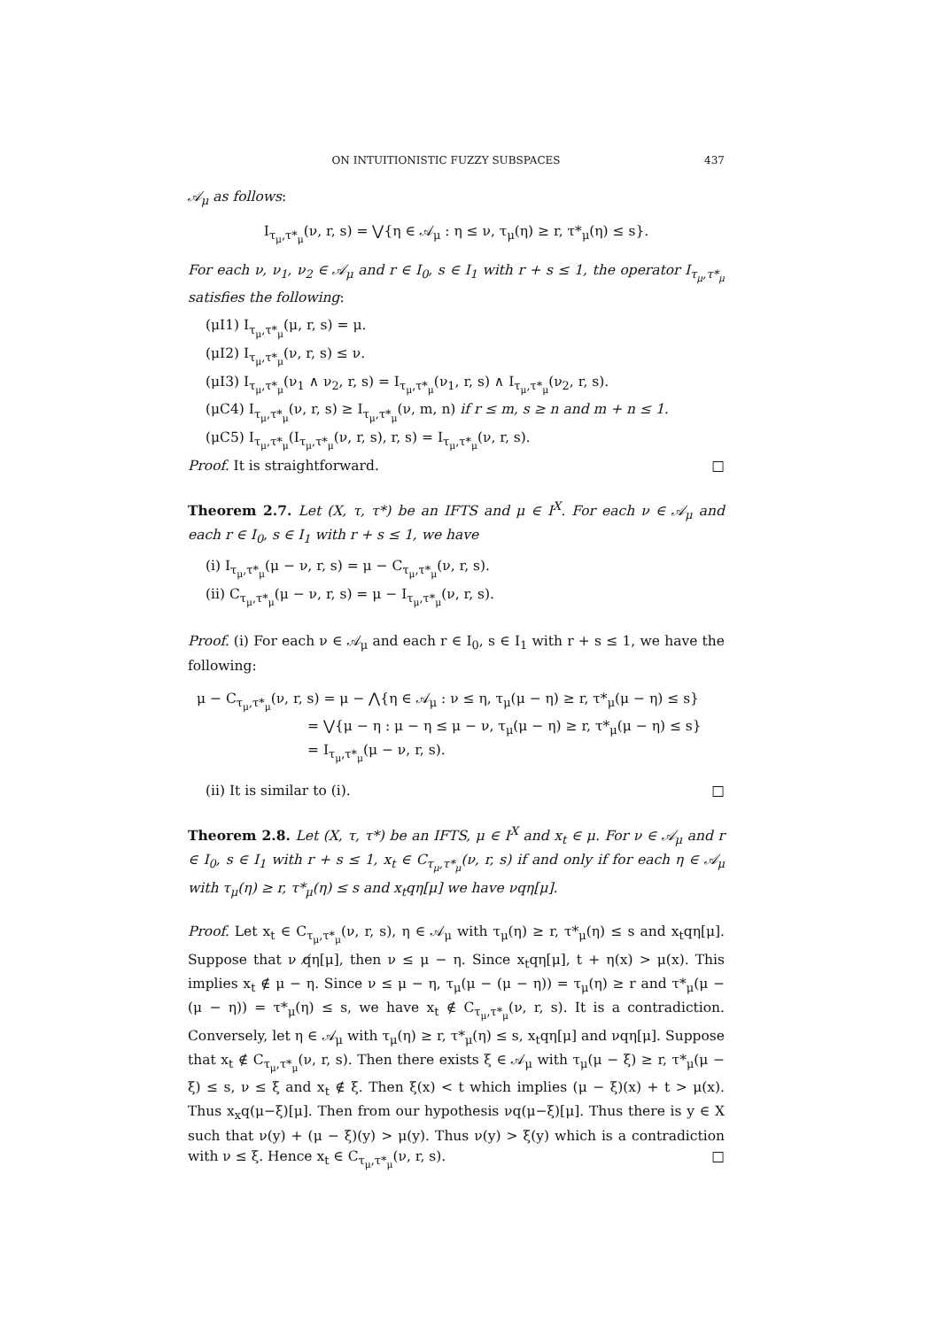ON INTUITIONISTIC FUZZY SUBSPACES 437
𝒜<sub>μ</sub> as follows:
I<sub>τ<sub>μ</sub>,τ*<sub>μ</sub></sub>(ν, r, s) = ⋁{η ∈ 𝒜<sub>μ</sub> : η ≤ ν, τ<sub>μ</sub>(η) ≥ r, τ*<sub>μ</sub>(η) ≤ s}.
For each ν, ν<sub>1</sub>, ν<sub>2</sub> ∈ 𝒜<sub>μ</sub> and r ∈ I<sub>0</sub>, s ∈ I<sub>1</sub> with r + s ≤ 1, the operator I<sub>τ<sub>μ</sub>,τ*<sub>μ</sub></sub> satisfies the following:
(μI1) I<sub>τ<sub>μ</sub>,τ*<sub>μ</sub></sub>(μ, r, s) = μ.
(μI2) I<sub>τ<sub>μ</sub>,τ*<sub>μ</sub></sub>(ν, r, s) ≤ ν.
(μI3) I<sub>τ<sub>μ</sub>,τ*<sub>μ</sub></sub>(ν<sub>1</sub> ∧ ν<sub>2</sub>, r, s) = I<sub>τ<sub>μ</sub>,τ*<sub>μ</sub></sub>(ν<sub>1</sub>, r, s) ∧ I<sub>τ<sub>μ</sub>,τ*<sub>μ</sub></sub>(ν<sub>2</sub>, r, s).
(μC4) I<sub>τ<sub>μ</sub>,τ*<sub>μ</sub></sub>(ν, r, s) ≥ I<sub>τ<sub>μ</sub>,τ*<sub>μ</sub></sub>(ν, m, n) if r ≤ m, s ≥ n and m + n ≤ 1.
(μC5) I<sub>τ<sub>μ</sub>,τ*<sub>μ</sub></sub>(I<sub>τ<sub>μ</sub>,τ*<sub>μ</sub></sub>(ν, r, s), r, s) = I<sub>τ<sub>μ</sub>,τ*<sub>μ</sub></sub>(ν, r, s).
Proof. It is straightforward. □
Theorem 2.7. Let (X, τ, τ*) be an IFTS and μ ∈ I<sup>X</sup>. For each ν ∈ 𝒜<sub>μ</sub> and each r ∈ I<sub>0</sub>, s ∈ I<sub>1</sub> with r + s ≤ 1, we have
(i) I<sub>τ<sub>μ</sub>,τ*<sub>μ</sub></sub>(μ − ν, r, s) = μ − C<sub>τ<sub>μ</sub>,τ*<sub>μ</sub></sub>(ν, r, s).
(ii) C<sub>τ<sub>μ</sub>,τ*<sub>μ</sub></sub>(μ − ν, r, s) = μ − I<sub>τ<sub>μ</sub>,τ*<sub>μ</sub></sub>(ν, r, s).
Proof. (i) For each ν ∈ 𝒜<sub>μ</sub> and each r ∈ I<sub>0</sub>, s ∈ I<sub>1</sub> with r + s ≤ 1, we have the following:
μ − C<sub>τ<sub>μ</sub>,τ*<sub>μ</sub></sub>(ν, r, s) = μ − ⋀{η ∈ 𝒜<sub>μ</sub> : ν ≤ η, τ<sub>μ</sub>(μ − η) ≥ r, τ*<sub>μ</sub>(μ − η) ≤ s}
= ⋁{μ − η : μ − η ≤ μ − ν, τ<sub>μ</sub>(μ − η) ≥ r, τ*<sub>μ</sub>(μ − η) ≤ s}
= I<sub>τ<sub>μ</sub>,τ*<sub>μ</sub></sub>(μ − ν, r, s).
(ii) It is similar to (i). □
Theorem 2.8. Let (X, τ, τ*) be an IFTS, μ ∈ I<sup>X</sup> and x<sub>t</sub> ∈ μ. For ν ∈ 𝒜<sub>μ</sub> and r ∈ I<sub>0</sub>, s ∈ I<sub>1</sub> with r + s ≤ 1, x<sub>t</sub> ∈ C<sub>τ<sub>μ</sub>,τ*<sub>μ</sub></sub>(ν, r, s) if and only if for each η ∈ 𝒜<sub>μ</sub> with τ<sub>μ</sub>(η) ≥ r, τ*<sub>μ</sub>(η) ≤ s and x<sub>t</sub>qη[μ] we have νqη[μ].
Proof. Let x<sub>t</sub> ∈ C<sub>τ<sub>μ</sub>,τ*<sub>μ</sub></sub>(ν, r, s), η ∈ 𝒜<sub>μ</sub> with τ<sub>μ</sub>(η) ≥ r, τ*<sub>μ</sub>(η) ≤ s and x<sub>t</sub>qη[μ]. Suppose that ν q̸η[μ], then ν ≤ μ − η. Since x<sub>t</sub>qη[μ], t + η(x) > μ(x). This implies x<sub>t</sub> ∉ μ − η. Since ν ≤ μ − η, τ<sub>μ</sub>(μ − (μ − η)) = τ<sub>μ</sub>(η) ≥ r and τ*<sub>μ</sub>(μ − (μ − η)) = τ*<sub>μ</sub>(η) ≤ s, we have x<sub>t</sub> ∉ C<sub>τ<sub>μ</sub>,τ*<sub>μ</sub></sub>(ν, r, s). It is a contradiction. Conversely, let η ∈ 𝒜<sub>μ</sub> with τ<sub>μ</sub>(η) ≥ r, τ*<sub>μ</sub>(η) ≤ s, x<sub>t</sub>qη[μ] and νqη[μ]. Suppose that x<sub>t</sub> ∉ C<sub>τ<sub>μ</sub>,τ*<sub>μ</sub></sub>(ν, r, s). Then there exists ξ ∈ 𝒜<sub>μ</sub> with τ<sub>μ</sub>(μ − ξ) ≥ r, τ*<sub>μ</sub>(μ − ξ) ≤ s, ν ≤ ξ and x<sub>t</sub> ∉ ξ. Then ξ(x) < t which implies (μ − ξ)(x) + t > μ(x). Thus x<sub>x</sub>q(μ−ξ)[μ]. Then from our hypothesis νq(μ−ξ)[μ]. Thus there is y ∈ X such that ν(y) + (μ − ξ)(y) > μ(y). Thus ν(y) > ξ(y) which is a contradiction with ν ≤ ξ. Hence x<sub>t</sub> ∈ C<sub>τ<sub>μ</sub>,τ*<sub>μ</sub></sub>(ν, r, s). □